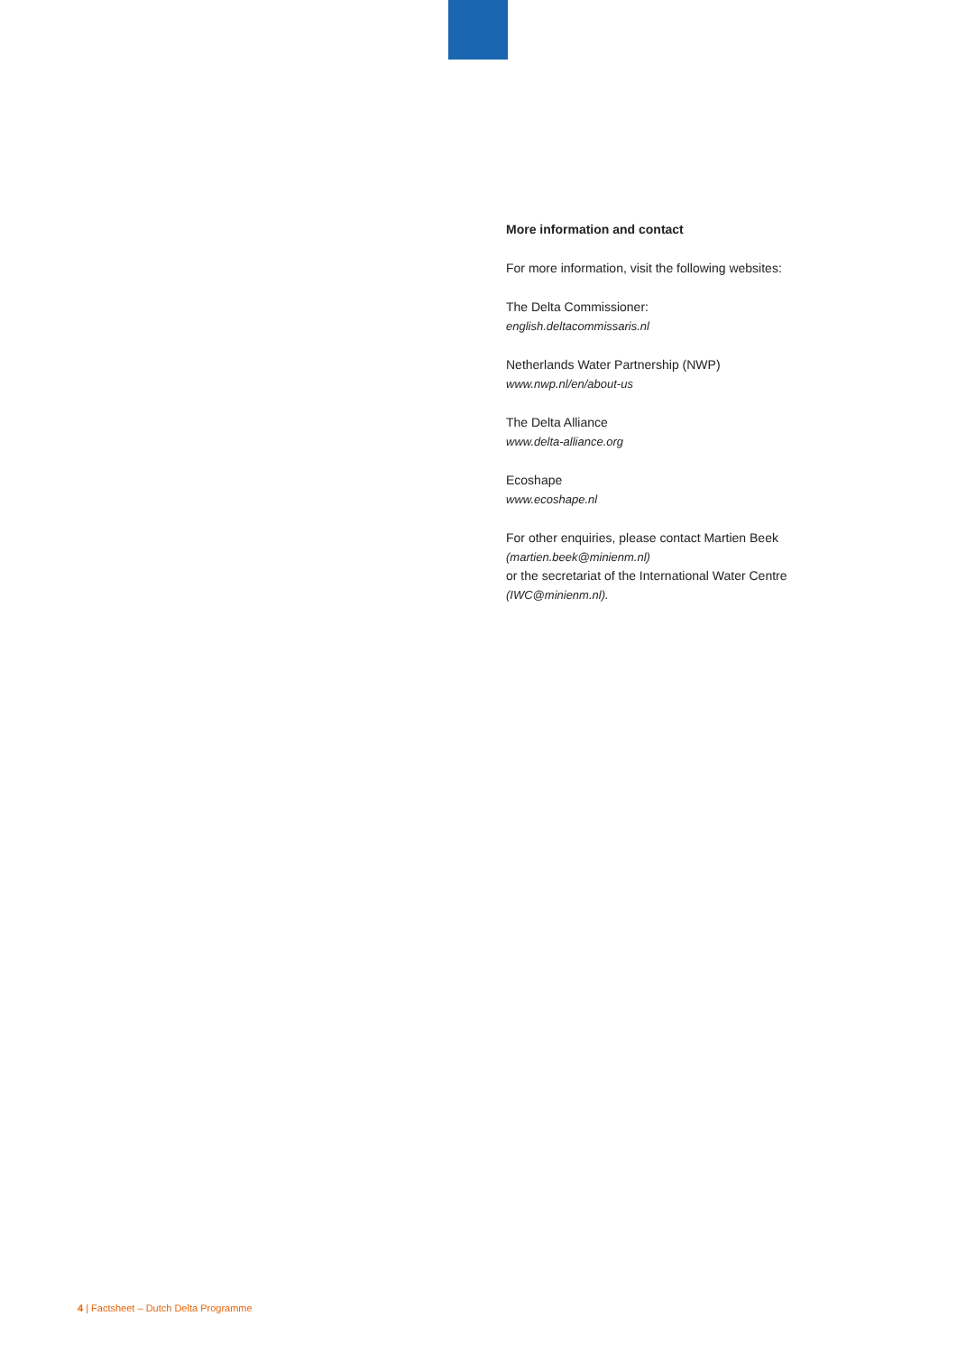More information and contact
For more information, visit the following websites:
The Delta Commissioner:
english.deltacommissaris.nl
Netherlands Water Partnership (NWP)
www.nwp.nl/en/about-us
The Delta Alliance
www.delta-alliance.org
Ecoshape
www.ecoshape.nl
For other enquiries, please contact Martien Beek
(martien.beek@minienm.nl)
or the secretariat of the International Water Centre
(IWC@minienm.nl).
4 | Factsheet – Dutch Delta Programme